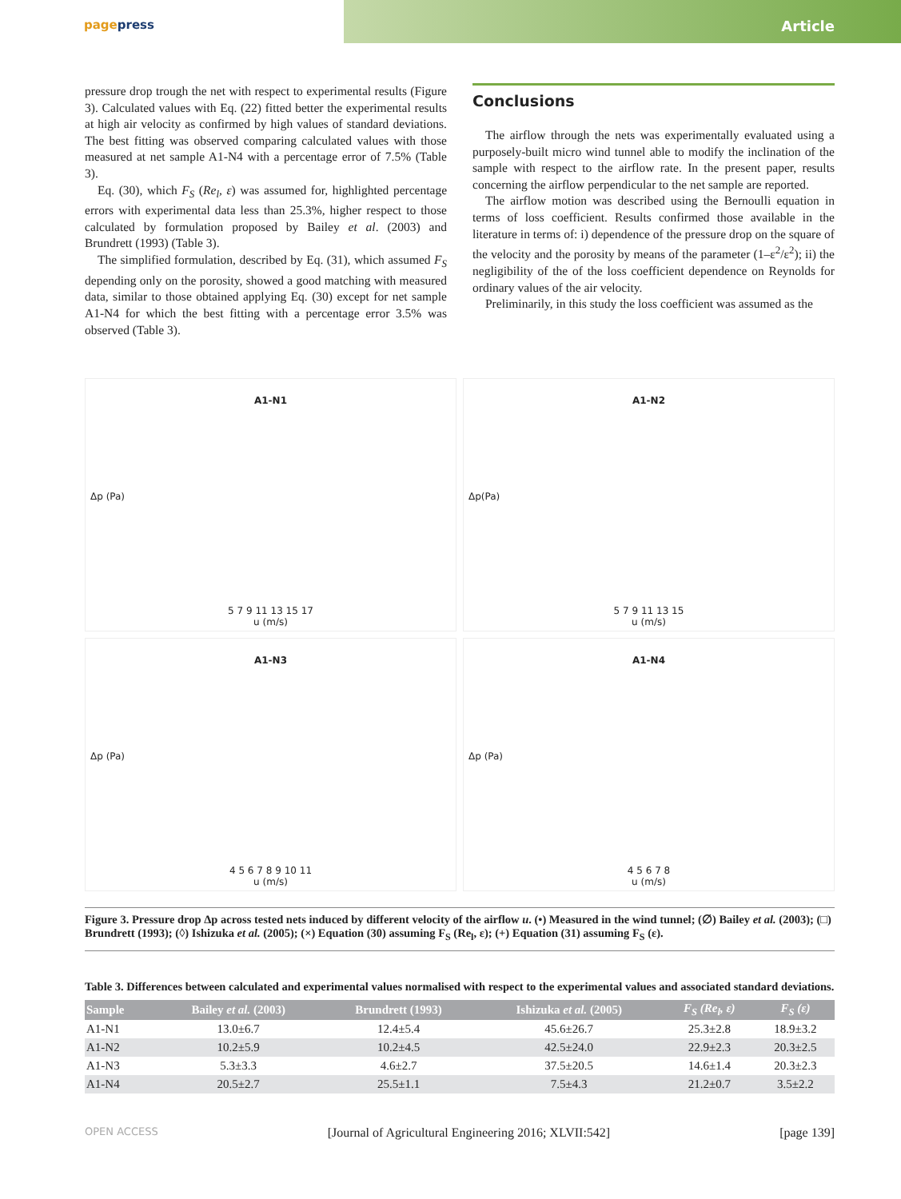pagepress
Article
pressure drop trough the net with respect to experimental results (Figure 3). Calculated values with Eq. (22) fitted better the experimental results at high air velocity as confirmed by high values of standard deviations. The best fitting was observed comparing calculated values with those measured at net sample A1-N4 with a percentage error of 7.5% (Table 3).
Eq. (30), which F<sub>S</sub> (Re<sub>l</sub>, ε) was assumed for, highlighted percentage errors with experimental data less than 25.3%, higher respect to those calculated by formulation proposed by Bailey et al. (2003) and Brundrett (1993) (Table 3).
The simplified formulation, described by Eq. (31), which assumed F<sub>S</sub> depending only on the porosity, showed a good matching with measured data, similar to those obtained applying Eq. (30) except for net sample A1-N4 for which the best fitting with a percentage error 3.5% was observed (Table 3).
Conclusions
The airflow through the nets was experimentally evaluated using a purposely-built micro wind tunnel able to modify the inclination of the sample with respect to the airflow rate. In the present paper, results concerning the airflow perpendicular to the net sample are reported.
The airflow motion was described using the Bernoulli equation in terms of loss coefficient. Results confirmed those available in the literature in terms of: i) dependence of the pressure drop on the square of the velocity and the porosity by means of the parameter (1–ε<sup>2</sup>/ε<sup>2</sup>); ii) the negligibility of the of the loss coefficient dependence on Reynolds for ordinary values of the air velocity.
Preliminarily, in this study the loss coefficient was assumed as the
A1-N1
Δp (Pa)
5 7 9 11 13 15 17
u (m/s)
A1-N2
Δp(Pa)
5 7 9 11 13 15
u (m/s)
A1-N3
Δp (Pa)
4 5 6 7 8 9 10 11
u (m/s)
A1-N4
Δp (Pa)
4 5 6 7 8
u (m/s)
Figure 3. Pressure drop Δp across tested nets induced by different velocity of the airflow u. (•) Measured in the wind tunnel; (∅) Bailey et al. (2003); (□) Brundrett (1993); (◊) Ishizuka et al. (2005); (×) Equation (30) assuming F<sub>S</sub> (Re<sub>l</sub>, ε); (+) Equation (31) assuming F<sub>S</sub> (ε).
Table 3. Differences between calculated and experimental values normalised with respect to the experimental values and associated standard deviations.
| Sample | Bailey et al. (2003) | Brundrett (1993) | Ishizuka et al. (2005) | F<sub>S</sub> (Re<sub>l</sub>, ε) | F<sub>S</sub> (ε) |
| --- | --- | --- | --- | --- | --- |
| A1-N1 | 13.0±6.7 | 12.4±5.4 | 45.6±26.7 | 25.3±2.8 | 18.9±3.2 |
| A1-N2 | 10.2±5.9 | 10.2±4.5 | 42.5±24.0 | 22.9±2.3 | 20.3±2.5 |
| A1-N3 | 5.3±3.3 | 4.6±2.7 | 37.5±20.5 | 14.6±1.4 | 20.3±2.3 |
| A1-N4 | 20.5±2.7 | 25.5±1.1 | 7.5±4.3 | 21.2±0.7 | 3.5±2.2 |
OPEN ACCESS [Journal of Agricultural Engineering 2016; XLVII:542] [page 139]